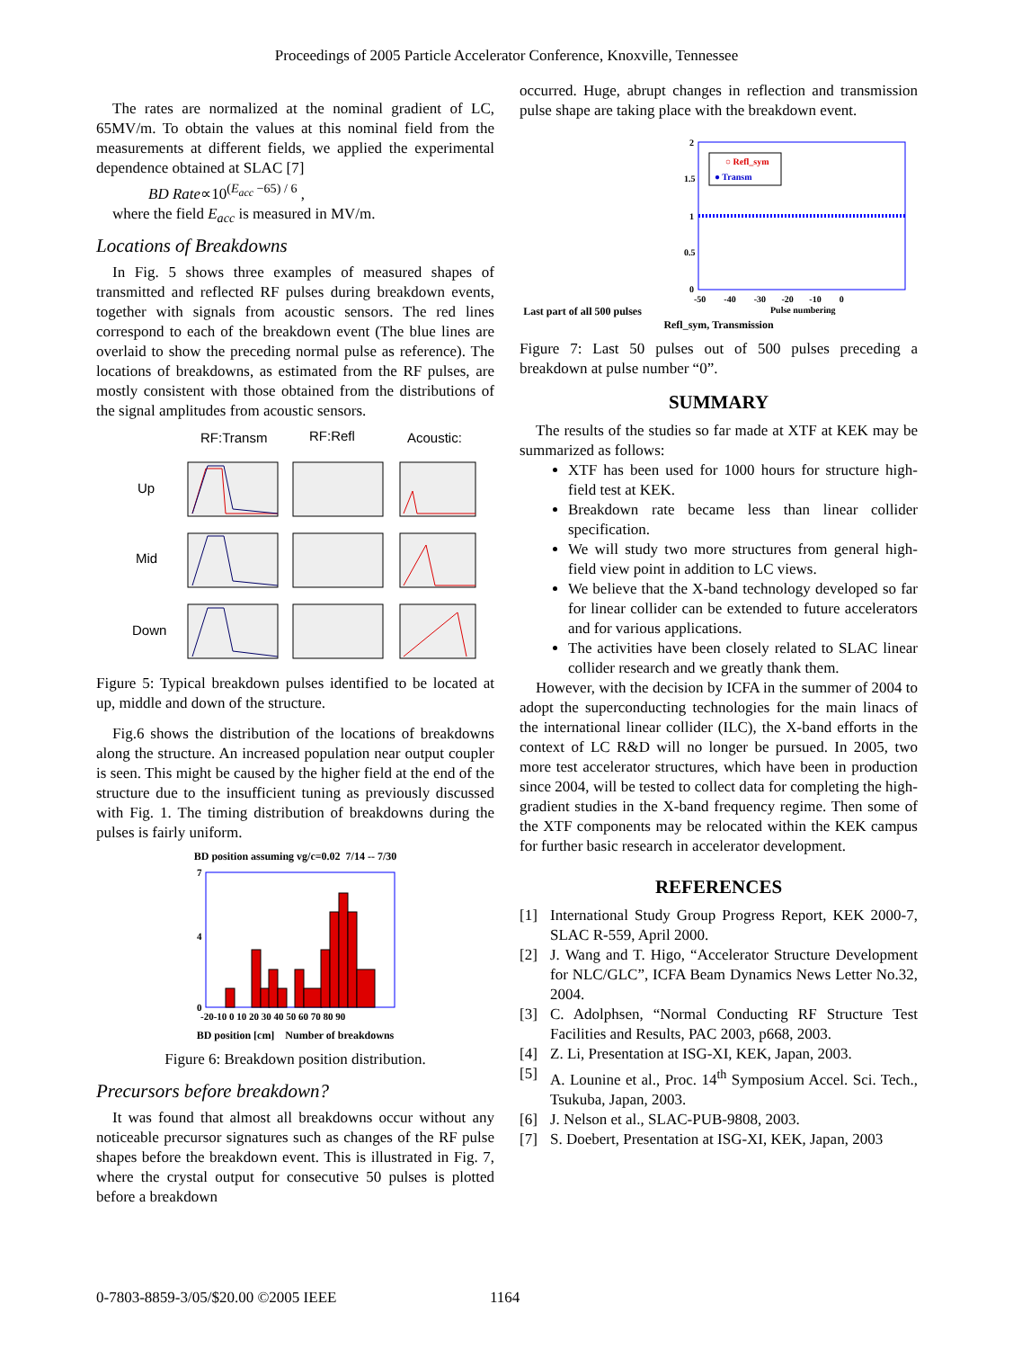Proceedings of 2005 Particle Accelerator Conference, Knoxville, Tennessee
The rates are normalized at the nominal gradient of LC, 65MV/m. To obtain the values at this nominal field from the measurements at different fields, we applied the experimental dependence obtained at SLAC [7]
BD Rate∝10<sup>(E<sub>acc</sub> −65) / 6</sup> ,
where the field E<sub>acc</sub> is measured in MV/m.
Locations of Breakdowns
In Fig. 5 shows three examples of measured shapes of transmitted and reflected RF pulses during breakdown events, together with signals from acoustic sensors. The red lines correspond to each of the breakdown event (The blue lines are overlaid to show the preceding normal pulse as reference). The locations of breakdowns, as estimated from the RF pulses, are mostly consistent with those obtained from the distributions of the signal amplitudes from acoustic sensors.
RF:Transm
RF:Refl
Acoustic:
Up
Mid
Down
Figure 5: Typical breakdown pulses identified to be located at up, middle and down of the structure.
Fig.6 shows the distribution of the locations of breakdowns along the structure. An increased population near output coupler is seen. This might be caused by the higher field at the end of the structure due to the insufficient tuning as previously discussed with Fig. 1. The timing distribution of breakdowns during the pulses is fairly uniform.
BD position assuming vg/c=0.02 7/14 -- 7/30
7
4
0
-20-10 0 10 20 30 40 50 60 70 80 90
BD position [cm] Number of breakdowns
Figure 6: Breakdown position distribution.
Precursors before breakdown?
It was found that almost all breakdowns occur without any noticeable precursor signatures such as changes of the RF pulse shapes before the breakdown event. This is illustrated in Fig. 7, where the crystal output for consecutive 50 pulses is plotted before a breakdown
occurred. Huge, abrupt changes in reflection and transmission pulse shape are taking place with the breakdown event.
Last part of all 500 pulses
○ Refl_sym
● Transm
2
1.5
1
0.5
0
-50 -40 -30 -20 -10 0
Pulse numbering
Refl_sym, Transmission
Figure 7: Last 50 pulses out of 500 pulses preceding a breakdown at pulse number “0”.
SUMMARY
The results of the studies so far made at XTF at KEK may be summarized as follows:
XTF has been used for 1000 hours for structure high-field test at KEK.
Breakdown rate became less than linear collider specification.
We will study two more structures from general high-field view point in addition to LC views.
We believe that the X-band technology developed so far for linear collider can be extended to future accelerators and for various applications.
The activities have been closely related to SLAC linear collider research and we greatly thank them.
However, with the decision by ICFA in the summer of 2004 to adopt the superconducting technologies for the main linacs of the international linear collider (ILC), the X-band efforts in the context of LC R&D will no longer be pursued. In 2005, two more test accelerator structures, which have been in production since 2004, will be tested to collect data for completing the high-gradient studies in the X-band frequency regime. Then some of the XTF components may be relocated within the KEK campus for further basic research in accelerator development.
REFERENCES
[1] International Study Group Progress Report, KEK 2000-7, SLAC R-559, April 2000.
[2] J. Wang and T. Higo, “Accelerator Structure Development for NLC/GLC”, ICFA Beam Dynamics News Letter No.32, 2004.
[3] C. Adolphsen, “Normal Conducting RF Structure Test Facilities and Results, PAC 2003, p668, 2003.
[4] Z. Li, Presentation at ISG-XI, KEK, Japan, 2003.
[5] A. Lounine et al., Proc. 14<sup>th</sup> Symposium Accel. Sci. Tech., Tsukuba, Japan, 2003.
[6] J. Nelson et al., SLAC-PUB-9808, 2003.
[7] S. Doebert, Presentation at ISG-XI, KEK, Japan, 2003
0-7803-8859-3/05/$20.00 ©2005 IEEE 1164